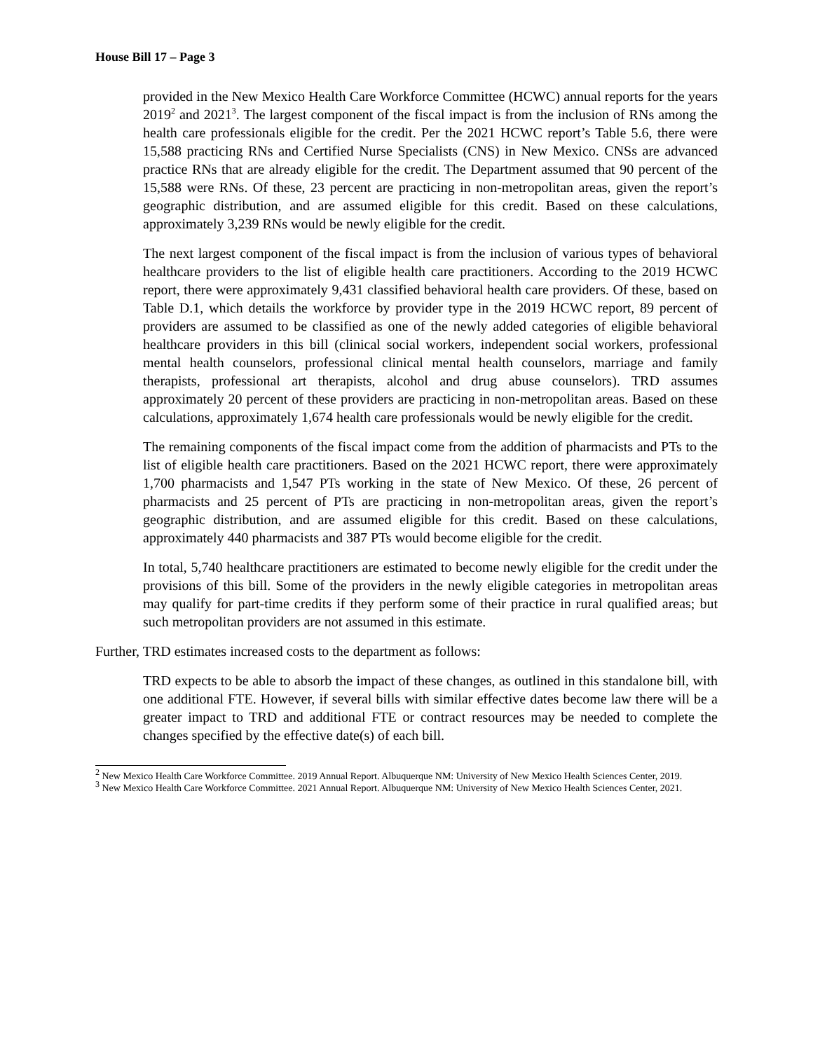House Bill 17 – Page 3
provided in the New Mexico Health Care Workforce Committee (HCWC) annual reports for the years 2019<sup>2</sup> and 2021<sup>3</sup>. The largest component of the fiscal impact is from the inclusion of RNs among the health care professionals eligible for the credit. Per the 2021 HCWC report’s Table 5.6, there were 15,588 practicing RNs and Certified Nurse Specialists (CNS) in New Mexico. CNSs are advanced practice RNs that are already eligible for the credit. The Department assumed that 90 percent of the 15,588 were RNs. Of these, 23 percent are practicing in non-metropolitan areas, given the report’s geographic distribution, and are assumed eligible for this credit. Based on these calculations, approximately 3,239 RNs would be newly eligible for the credit.
The next largest component of the fiscal impact is from the inclusion of various types of behavioral healthcare providers to the list of eligible health care practitioners. According to the 2019 HCWC report, there were approximately 9,431 classified behavioral health care providers. Of these, based on Table D.1, which details the workforce by provider type in the 2019 HCWC report, 89 percent of providers are assumed to be classified as one of the newly added categories of eligible behavioral healthcare providers in this bill (clinical social workers, independent social workers, professional mental health counselors, professional clinical mental health counselors, marriage and family therapists, professional art therapists, alcohol and drug abuse counselors). TRD assumes approximately 20 percent of these providers are practicing in non-metropolitan areas. Based on these calculations, approximately 1,674 health care professionals would be newly eligible for the credit.
The remaining components of the fiscal impact come from the addition of pharmacists and PTs to the list of eligible health care practitioners. Based on the 2021 HCWC report, there were approximately 1,700 pharmacists and 1,547 PTs working in the state of New Mexico. Of these, 26 percent of pharmacists and 25 percent of PTs are practicing in non-metropolitan areas, given the report’s geographic distribution, and are assumed eligible for this credit. Based on these calculations, approximately 440 pharmacists and 387 PTs would become eligible for the credit.
In total, 5,740 healthcare practitioners are estimated to become newly eligible for the credit under the provisions of this bill. Some of the providers in the newly eligible categories in metropolitan areas may qualify for part-time credits if they perform some of their practice in rural qualified areas; but such metropolitan providers are not assumed in this estimate.
Further, TRD estimates increased costs to the department as follows:
TRD expects to be able to absorb the impact of these changes, as outlined in this standalone bill, with one additional FTE. However, if several bills with similar effective dates become law there will be a greater impact to TRD and additional FTE or contract resources may be needed to complete the changes specified by the effective date(s) of each bill.
<sup>2</sup> New Mexico Health Care Workforce Committee. 2019 Annual Report. Albuquerque NM: University of New Mexico Health Sciences Center, 2019.
<sup>3</sup> New Mexico Health Care Workforce Committee. 2021 Annual Report. Albuquerque NM: University of New Mexico Health Sciences Center, 2021.